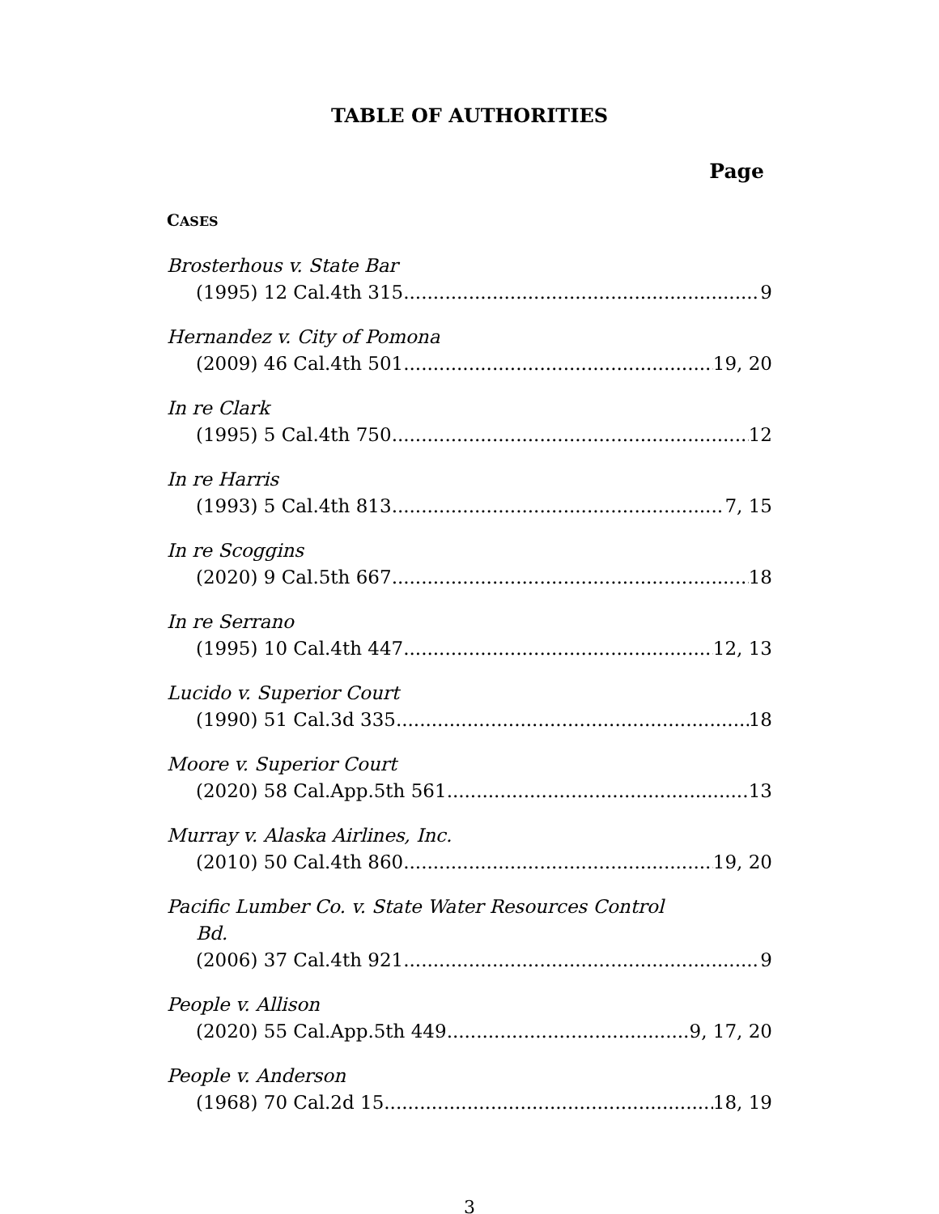TABLE OF AUTHORITIES
Page
CASES
Brosterhous v. State Bar
(1995) 12 Cal.4th 315 9
Hernandez v. City of Pomona
(2009) 46 Cal.4th 501 19, 20
In re Clark
(1995) 5 Cal.4th 750 12
In re Harris
(1993) 5 Cal.4th 813 7, 15
In re Scoggins
(2020) 9 Cal.5th 667 18
In re Serrano
(1995) 10 Cal.4th 447 12, 13
Lucido v. Superior Court
(1990) 51 Cal.3d 335 18
Moore v. Superior Court
(2020) 58 Cal.App.5th 561 13
Murray v. Alaska Airlines, Inc.
(2010) 50 Cal.4th 860 19, 20
Pacific Lumber Co. v. State Water Resources Control
Bd.
(2006) 37 Cal.4th 921 9
People v. Allison
(2020) 55 Cal.App.5th 449 9, 17, 20
People v. Anderson
(1968) 70 Cal.2d 15 18, 19
3